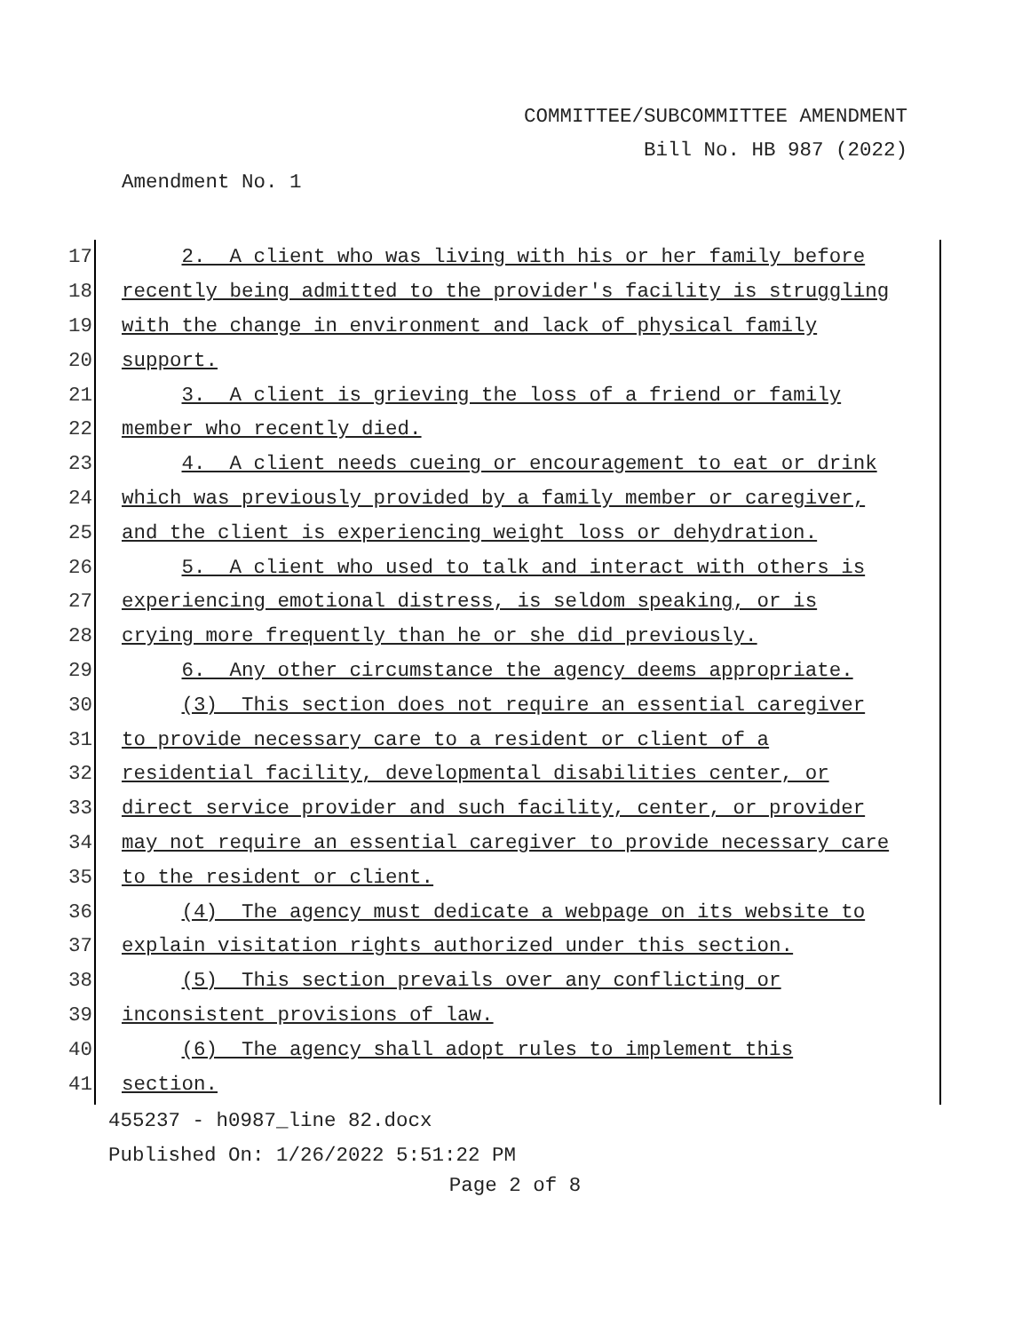COMMITTEE/SUBCOMMITTEE AMENDMENT
Bill No. HB 987 (2022)
Amendment No. 1
17
2. A client who was living with his or her family before
18
recently being admitted to the provider's facility is struggling
19
with the change in environment and lack of physical family
20
support.
21
3. A client is grieving the loss of a friend or family
22
member who recently died.
23
4. A client needs cueing or encouragement to eat or drink
24
which was previously provided by a family member or caregiver,
25
and the client is experiencing weight loss or dehydration.
26
5. A client who used to talk and interact with others is
27
experiencing emotional distress, is seldom speaking, or is
28
crying more frequently than he or she did previously.
29
6. Any other circumstance the agency deems appropriate.
30
(3) This section does not require an essential caregiver
31
to provide necessary care to a resident or client of a
32
residential facility, developmental disabilities center, or
33
direct service provider and such facility, center, or provider
34
may not require an essential caregiver to provide necessary care
35
to the resident or client.
36
(4) The agency must dedicate a webpage on its website to
37
explain visitation rights authorized under this section.
38
(5) This section prevails over any conflicting or
39
inconsistent provisions of law.
40
(6) The agency shall adopt rules to implement this
41
section.
455237 - h0987_line 82.docx
Published On: 1/26/2022 5:51:22 PM
Page 2 of 8